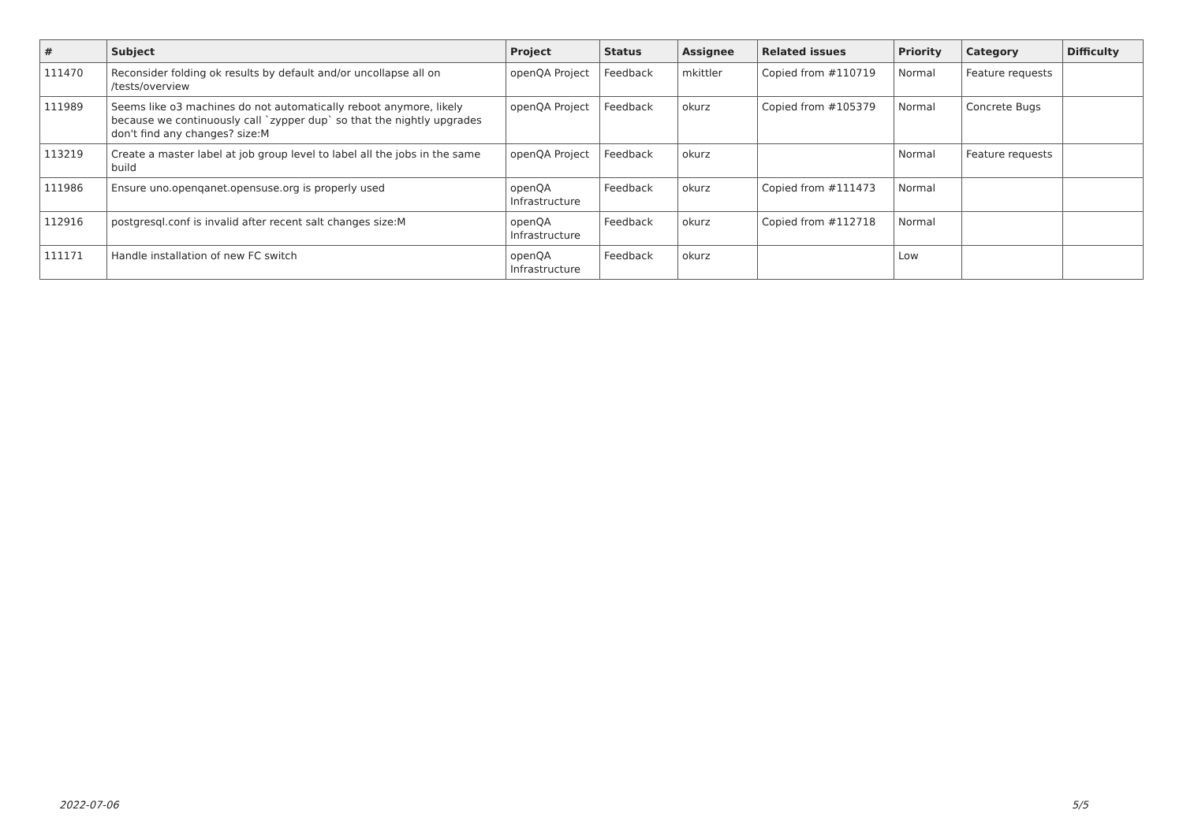| # | Subject | Project | Status | Assignee | Related issues | Priority | Category | Difficulty |
| --- | --- | --- | --- | --- | --- | --- | --- | --- |
| 111470 | Reconsider folding ok results by default and/or uncollapse all on /tests/overview | openQA Project | Feedback | mkittler | Copied from #110719 | Normal | Feature requests | |
| 111989 | Seems like o3 machines do not automatically reboot anymore, likely because we continuously call `zypper dup` so that the nightly upgrades don't find any changes? size:M | openQA Project | Feedback | okurz | Copied from #105379 | Normal | Concrete Bugs | |
| 113219 | Create a master label at job group level to label all the jobs in the same build | openQA Project | Feedback | okurz | | Normal | Feature requests | |
| 111986 | Ensure uno.openqanet.opensuse.org is properly used | openQA Infrastructure | Feedback | okurz | Copied from #111473 | Normal | | |
| 112916 | postgresql.conf is invalid after recent salt changes size:M | openQA Infrastructure | Feedback | okurz | Copied from #112718 | Normal | | |
| 111171 | Handle installation of new FC switch | openQA Infrastructure | Feedback | okurz | | Low | | |
2022-07-06 5/5